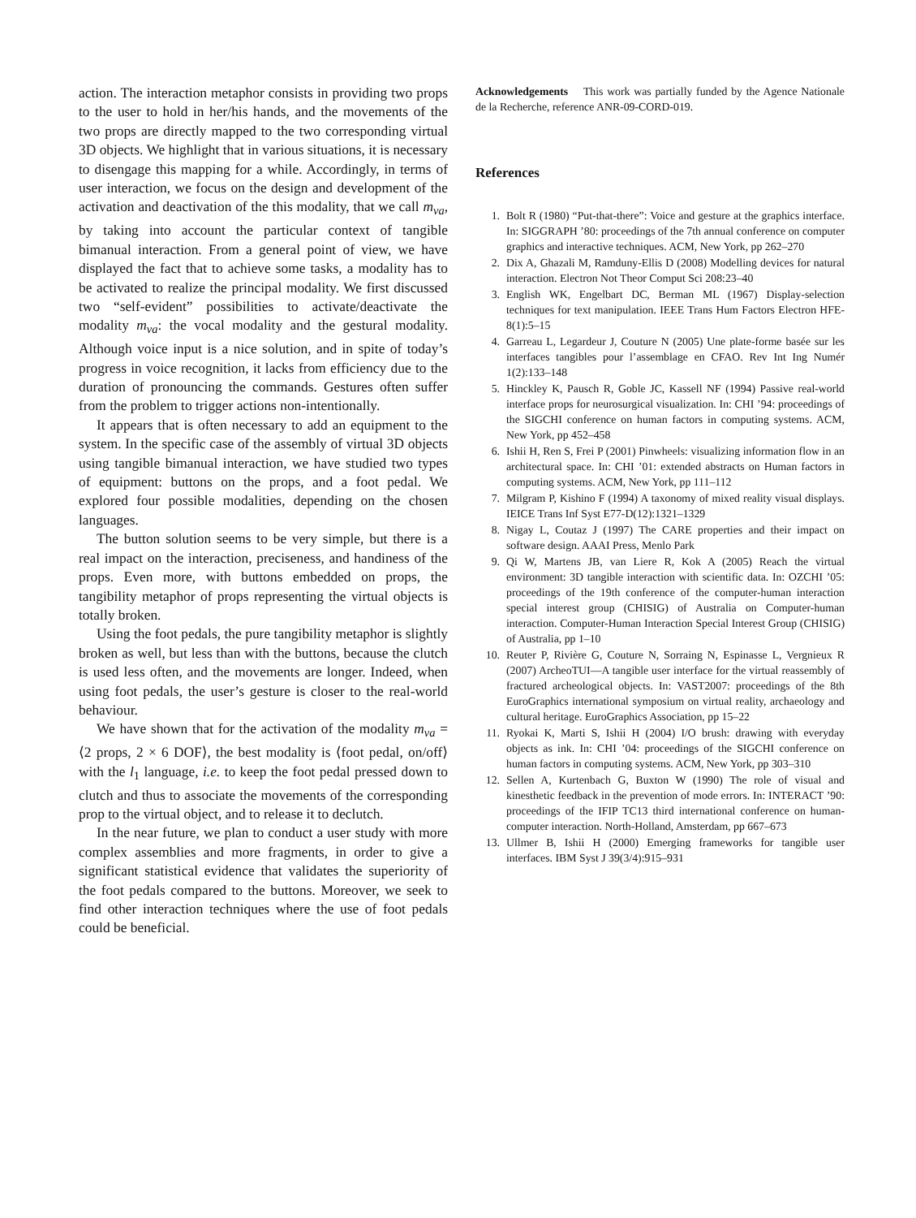action. The interaction metaphor consists in providing two props to the user to hold in her/his hands, and the movements of the two props are directly mapped to the two corresponding virtual 3D objects. We highlight that in various situations, it is necessary to disengage this mapping for a while. Accordingly, in terms of user interaction, we focus on the design and development of the activation and deactivation of the this modality, that we call m<sub>va</sub>, by taking into account the particular context of tangible bimanual interaction. From a general point of view, we have displayed the fact that to achieve some tasks, a modality has to be activated to realize the principal modality. We first discussed two “self-evident” possibilities to activate/deactivate the modality m<sub>va</sub>: the vocal modality and the gestural modality. Although voice input is a nice solution, and in spite of today’s progress in voice recognition, it lacks from efficiency due to the duration of pronouncing the commands. Gestures often suffer from the problem to trigger actions non-intentionally.
It appears that is often necessary to add an equipment to the system. In the specific case of the assembly of virtual 3D objects using tangible bimanual interaction, we have studied two types of equipment: buttons on the props, and a foot pedal. We explored four possible modalities, depending on the chosen languages.
The button solution seems to be very simple, but there is a real impact on the interaction, preciseness, and handiness of the props. Even more, with buttons embedded on props, the tangibility metaphor of props representing the virtual objects is totally broken.
Using the foot pedals, the pure tangibility metaphor is slightly broken as well, but less than with the buttons, because the clutch is used less often, and the movements are longer. Indeed, when using foot pedals, the user’s gesture is closer to the real-world behaviour.
We have shown that for the activation of the modality m<sub>va</sub> = ⟨2 props, 2 × 6 DOF⟩, the best modality is ⟨foot pedal, on/off⟩ with the l<sub>1</sub> language, i.e. to keep the foot pedal pressed down to clutch and thus to associate the movements of the corresponding prop to the virtual object, and to release it to declutch.
In the near future, we plan to conduct a user study with more complex assemblies and more fragments, in order to give a significant statistical evidence that validates the superiority of the foot pedals compared to the buttons. Moreover, we seek to find other interaction techniques where the use of foot pedals could be beneficial.
Acknowledgements This work was partially funded by the Agence Nationale de la Recherche, reference ANR-09-CORD-019.
References
1. Bolt R (1980) “Put-that-there”: Voice and gesture at the graphics interface. In: SIGGRAPH ’80: proceedings of the 7th annual conference on computer graphics and interactive techniques. ACM, New York, pp 262–270
2. Dix A, Ghazali M, Ramduny-Ellis D (2008) Modelling devices for natural interaction. Electron Not Theor Comput Sci 208:23–40
3. English WK, Engelbart DC, Berman ML (1967) Display-selection techniques for text manipulation. IEEE Trans Hum Factors Electron HFE-8(1):5–15
4. Garreau L, Legardeur J, Couture N (2005) Une plate-forme basée sur les interfaces tangibles pour l’assemblage en CFAO. Rev Int Ing Numér 1(2):133–148
5. Hinckley K, Pausch R, Goble JC, Kassell NF (1994) Passive real-world interface props for neurosurgical visualization. In: CHI ’94: proceedings of the SIGCHI conference on human factors in computing systems. ACM, New York, pp 452–458
6. Ishii H, Ren S, Frei P (2001) Pinwheels: visualizing information flow in an architectural space. In: CHI ’01: extended abstracts on Human factors in computing systems. ACM, New York, pp 111–112
7. Milgram P, Kishino F (1994) A taxonomy of mixed reality visual displays. IEICE Trans Inf Syst E77-D(12):1321–1329
8. Nigay L, Coutaz J (1997) The CARE properties and their impact on software design. AAAI Press, Menlo Park
9. Qi W, Martens JB, van Liere R, Kok A (2005) Reach the virtual environment: 3D tangible interaction with scientific data. In: OZCHI ’05: proceedings of the 19th conference of the computer-human interaction special interest group (CHISIG) of Australia on Computer-human interaction. Computer-Human Interaction Special Interest Group (CHISIG) of Australia, pp 1–10
10. Reuter P, Rivière G, Couture N, Sorraing N, Espinasse L, Vergnieux R (2007) ArcheoTUI—A tangible user interface for the virtual reassembly of fractured archeological objects. In: VAST2007: proceedings of the 8th EuroGraphics international symposium on virtual reality, archaeology and cultural heritage. EuroGraphics Association, pp 15–22
11. Ryokai K, Marti S, Ishii H (2004) I/O brush: drawing with everyday objects as ink. In: CHI ’04: proceedings of the SIGCHI conference on human factors in computing systems. ACM, New York, pp 303–310
12. Sellen A, Kurtenbach G, Buxton W (1990) The role of visual and kinesthetic feedback in the prevention of mode errors. In: INTERACT ’90: proceedings of the IFIP TC13 third international conference on human-computer interaction. North-Holland, Amsterdam, pp 667–673
13. Ullmer B, Ishii H (2000) Emerging frameworks for tangible user interfaces. IBM Syst J 39(3/4):915–931